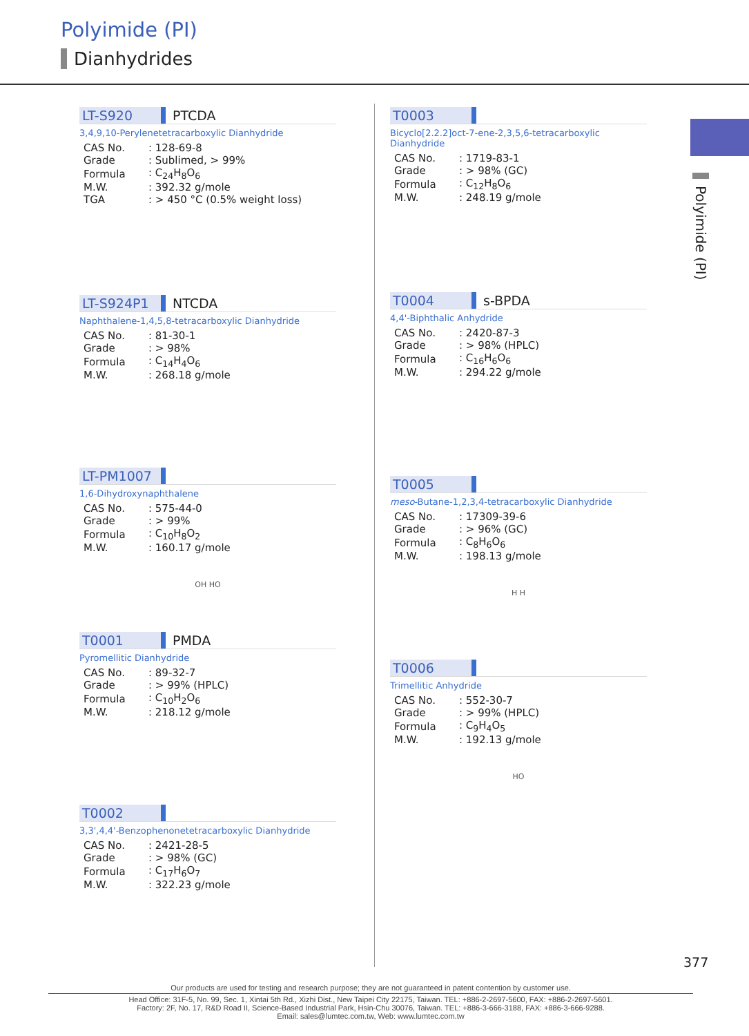Polyimide (PI)
Dianhydrides
LT-S920 PTCDA
3,4,9,10-Perylenetetracarboxylic Dianhydride
| CAS No. | : 128-69-8 |
| Grade | : Sublimed, > 99% |
| Formula | : C<sub>24</sub>H<sub>8</sub>O<sub>6</sub> |
| M.W. | : 392.32 g/mole |
| TGA | : > 450 °C (0.5% weight loss) |
LT-S924P1 NTCDA
Naphthalene-1,4,5,8-tetracarboxylic Dianhydride
| CAS No. | : 81-30-1 |
| Grade | : > 98% |
| Formula | : C<sub>14</sub>H<sub>4</sub>O<sub>6</sub> |
| M.W. | : 268.18 g/mole |
LT-PM1007
1,6-Dihydroxynaphthalene
| CAS No. | : 575-44-0 |
| Grade | : > 99% |
| Formula | : C<sub>10</sub>H<sub>8</sub>O<sub>2</sub> |
| M.W. | : 160.17 g/mole |
OH HO
T0001 PMDA
Pyromellitic Dianhydride
| CAS No. | : 89-32-7 |
| Grade | : > 99% (HPLC) |
| Formula | : C<sub>10</sub>H<sub>2</sub>O<sub>6</sub> |
| M.W. | : 218.12 g/mole |
T0002
3,3',4,4'-Benzophenonetetracarboxylic Dianhydride
| CAS No. | : 2421-28-5 |
| Grade | : > 98% (GC) |
| Formula | : C<sub>17</sub>H<sub>6</sub>O<sub>7</sub> |
| M.W. | : 322.23 g/mole |
T0003
Bicyclo[2.2.2]oct-7-ene-2,3,5,6-tetracarboxylic Dianhydride
| CAS No. | : 1719-83-1 |
| Grade | : > 98% (GC) |
| Formula | : C<sub>12</sub>H<sub>8</sub>O<sub>6</sub> |
| M.W. | : 248.19 g/mole |
T0004 s-BPDA
4,4'-Biphthalic Anhydride
| CAS No. | : 2420-87-3 |
| Grade | : > 98% (HPLC) |
| Formula | : C<sub>16</sub>H<sub>6</sub>O<sub>6</sub> |
| M.W. | : 294.22 g/mole |
T0005
meso-Butane-1,2,3,4-tetracarboxylic Dianhydride
| CAS No. | : 17309-39-6 |
| Grade | : > 96% (GC) |
| Formula | : C<sub>8</sub>H<sub>6</sub>O<sub>6</sub> |
| M.W. | : 198.13 g/mole |
H H
T0006
Trimellitic Anhydride
| CAS No. | : 552-30-7 |
| Grade | : > 99% (HPLC) |
| Formula | : C<sub>9</sub>H<sub>4</sub>O<sub>5</sub> |
| M.W. | : 192.13 g/mole |
HO
Polyimide (PI)
377
Our products are used for testing and research purpose; they are not guaranteed in patent contention by customer use.
Head Office: 31F-5, No. 99, Sec. 1, Xintai 5th Rd., Xizhi Dist., New Taipei City 22175, Taiwan. TEL: +886-2-2697-5600, FAX: +886-2-2697-5601.
Factory: 2F, No. 17, R&D Road II, Science-Based Industrial Park, Hsin-Chu 30076, Taiwan. TEL: +886-3-666-3188, FAX: +886-3-666-9288.
Email: sales@lumtec.com.tw, Web: www.lumtec.com.tw